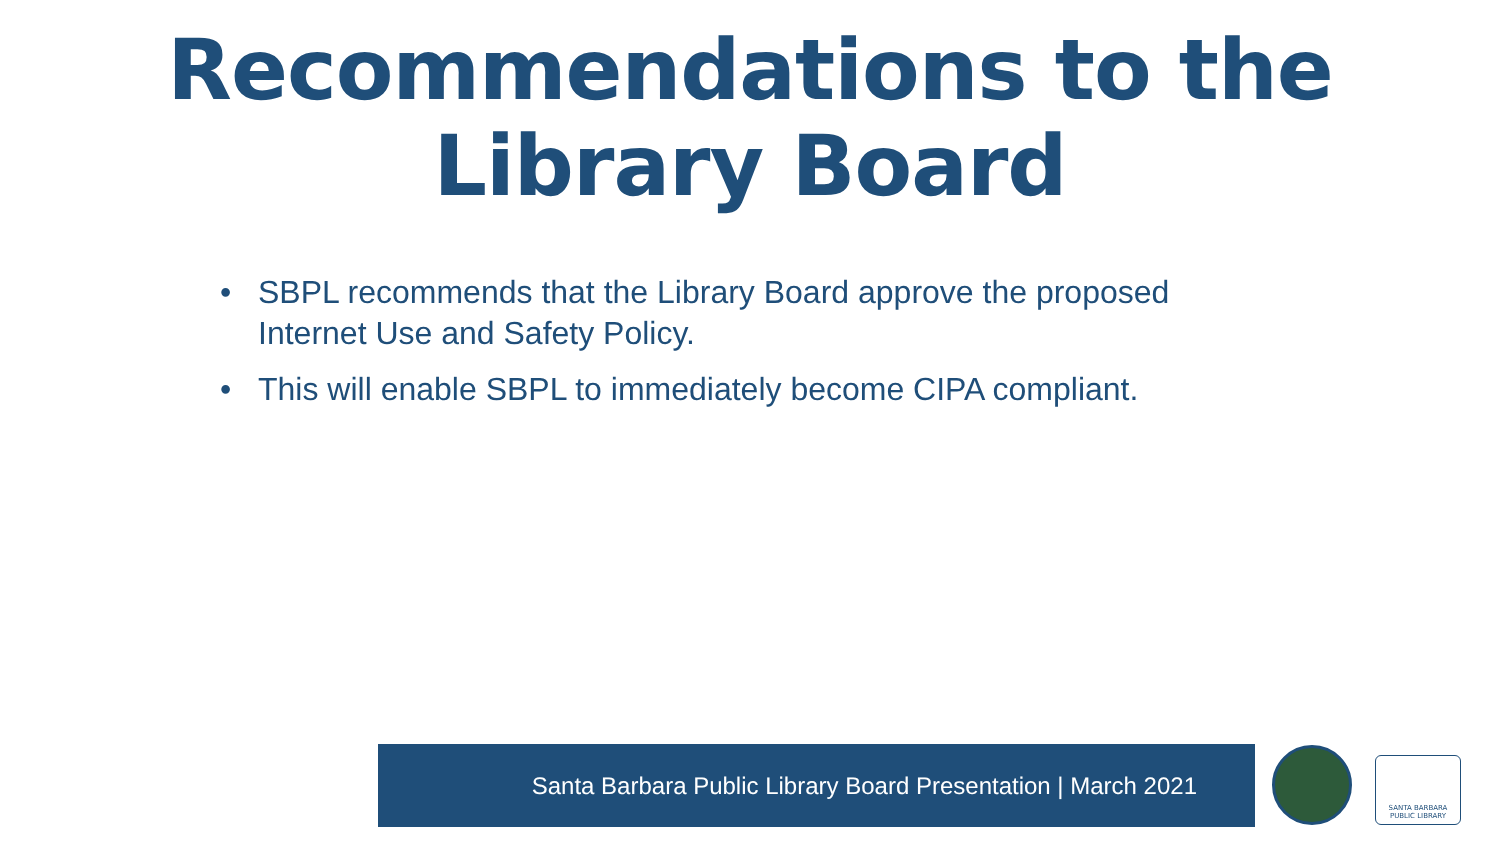Recommendations to the
Library Board
• SBPL recommends that the Library Board approve the proposed Internet Use and Safety Policy.
• This will enable SBPL to immediately become CIPA compliant.
Santa Barbara Public Library Board Presentation | March 2021
SANTA BARBARA
PUBLIC LIBRARY